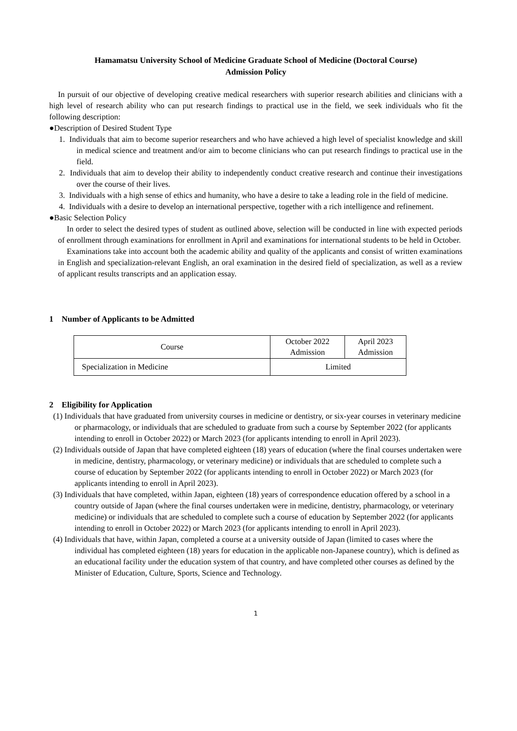Hamamatsu University School of Medicine Graduate School of Medicine (Doctoral Course)
Admission Policy
In pursuit of our objective of developing creative medical researchers with superior research abilities and clinicians with a high level of research ability who can put research findings to practical use in the field, we seek individuals who fit the following description:
●Description of Desired Student Type
1. Individuals that aim to become superior researchers and who have achieved a high level of specialist knowledge and skill in medical science and treatment and/or aim to become clinicians who can put research findings to practical use in the field.
2. Individuals that aim to develop their ability to independently conduct creative research and continue their investigations over the course of their lives.
3. Individuals with a high sense of ethics and humanity, who have a desire to take a leading role in the field of medicine.
4. Individuals with a desire to develop an international perspective, together with a rich intelligence and refinement.
●Basic Selection Policy
In order to select the desired types of student as outlined above, selection will be conducted in line with expected periods of enrollment through examinations for enrollment in April and examinations for international students to be held in October.
Examinations take into account both the academic ability and quality of the applicants and consist of written examinations in English and specialization-relevant English, an oral examination in the desired field of specialization, as well as a review of applicant results transcripts and an application essay.
1　Number of Applicants to be Admitted
| Course | October 2022 Admission | April 2023 Admission |
| --- | --- | --- |
| Specialization in Medicine | Limited | |
2　Eligibility for Application
(1) Individuals that have graduated from university courses in medicine or dentistry, or six-year courses in veterinary medicine or pharmacology, or individuals that are scheduled to graduate from such a course by September 2022 (for applicants intending to enroll in October 2022) or March 2023 (for applicants intending to enroll in April 2023).
(2) Individuals outside of Japan that have completed eighteen (18) years of education (where the final courses undertaken were in medicine, dentistry, pharmacology, or veterinary medicine) or individuals that are scheduled to complete such a course of education by September 2022 (for applicants intending to enroll in October 2022) or March 2023 (for applicants intending to enroll in April 2023).
(3) Individuals that have completed, within Japan, eighteen (18) years of correspondence education offered by a school in a country outside of Japan (where the final courses undertaken were in medicine, dentistry, pharmacology, or veterinary medicine) or individuals that are scheduled to complete such a course of education by September 2022 (for applicants intending to enroll in October 2022) or March 2023 (for applicants intending to enroll in April 2023).
(4) Individuals that have, within Japan, completed a course at a university outside of Japan (limited to cases where the individual has completed eighteen (18) years for education in the applicable non-Japanese country), which is defined as an educational facility under the education system of that country, and have completed other courses as defined by the Minister of Education, Culture, Sports, Science and Technology.
1